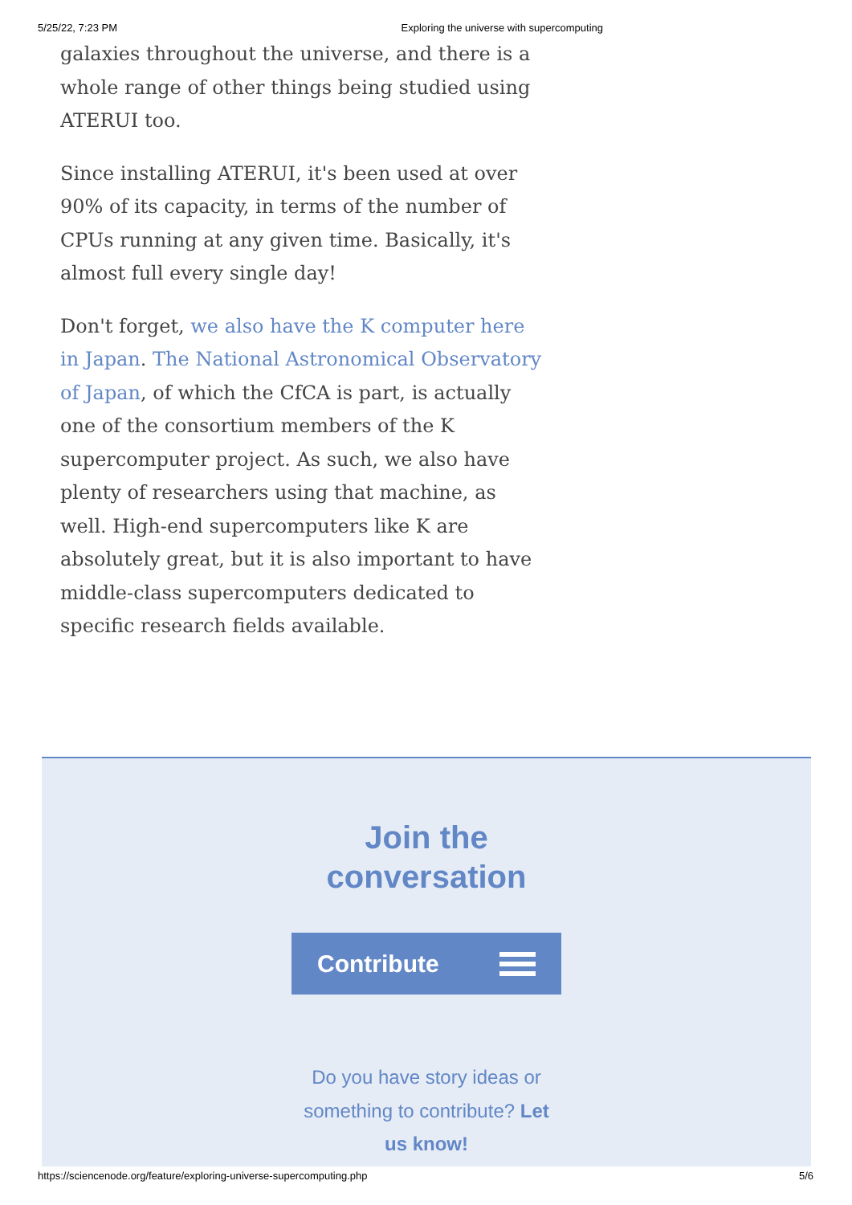5/25/22, 7:23 PM Exploring the universe with supercomputing
galaxies throughout the universe, and there is a whole range of other things being studied using ATERUI too.
Since installing ATERUI, it's been used at over 90% of its capacity, in terms of the number of CPUs running at any given time. Basically, it's almost full every single day!
Don't forget, we also have the K computer here in Japan. The National Astronomical Observatory of Japan, of which the CfCA is part, is actually one of the consortium members of the K supercomputer project. As such, we also have plenty of researchers using that machine, as well. High-end supercomputers like K are absolutely great, but it is also important to have middle-class supercomputers dedicated to specific research fields available.
Join the
conversation
Contribute
Do you have story ideas or something to contribute? Let us know!
https://sciencenode.org/feature/exploring-universe-supercomputing.php 5/6